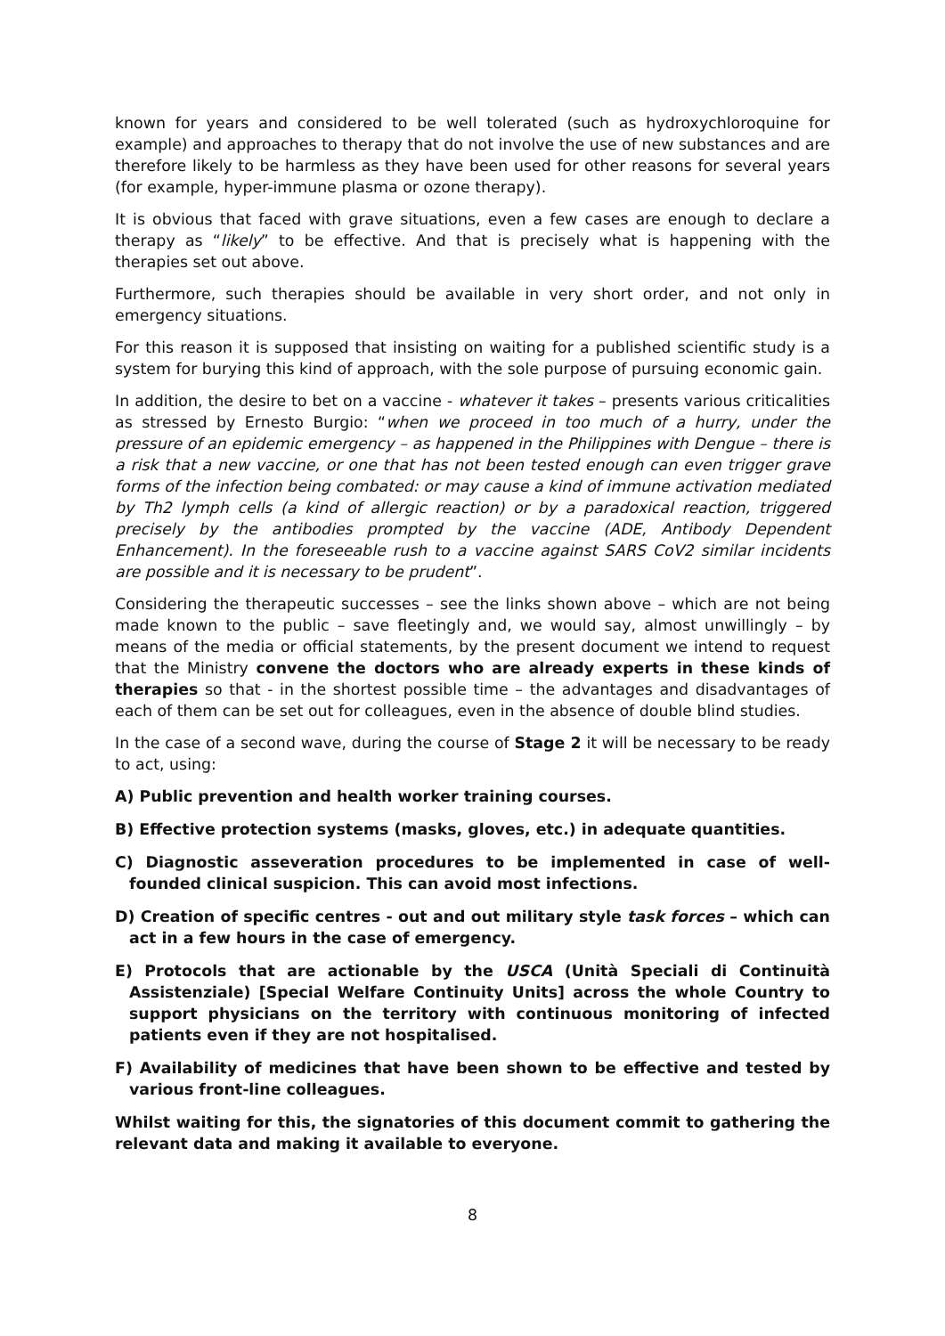known for years and considered to be well tolerated (such as hydroxychloroquine for example) and approaches to therapy that do not involve the use of new substances and are therefore likely to be harmless as they have been used for other reasons for several years (for example, hyper-immune plasma or ozone therapy).
It is obvious that faced with grave situations, even a few cases are enough to declare a therapy as “likely” to be effective. And that is precisely what is happening with the therapies set out above.
Furthermore, such therapies should be available in very short order, and not only in emergency situations.
For this reason it is supposed that insisting on waiting for a published scientific study is a system for burying this kind of approach, with the sole purpose of pursuing economic gain.
In addition, the desire to bet on a vaccine - whatever it takes – presents various criticalities as stressed by Ernesto Burgio: “when we proceed in too much of a hurry, under the pressure of an epidemic emergency – as happened in the Philippines with Dengue – there is a risk that a new vaccine, or one that has not been tested enough can even trigger grave forms of the infection being combated: or may cause a kind of immune activation mediated by Th2 lymph cells (a kind of allergic reaction) or by a paradoxical reaction, triggered precisely by the antibodies prompted by the vaccine (ADE, Antibody Dependent Enhancement). In the foreseeable rush to a vaccine against SARS CoV2 similar incidents are possible and it is necessary to be prudent”.
Considering the therapeutic successes – see the links shown above – which are not being made known to the public – save fleetingly and, we would say, almost unwillingly – by means of the media or official statements, by the present document we intend to request that the Ministry convene the doctors who are already experts in these kinds of therapies so that - in the shortest possible time – the advantages and disadvantages of each of them can be set out for colleagues, even in the absence of double blind studies.
In the case of a second wave, during the course of Stage 2 it will be necessary to be ready to act, using:
A) Public prevention and health worker training courses.
B) Effective protection systems (masks, gloves, etc.) in adequate quantities.
C) Diagnostic asseveration procedures to be implemented in case of well-founded clinical suspicion. This can avoid most infections.
D) Creation of specific centres - out and out military style task forces – which can act in a few hours in the case of emergency.
E) Protocols that are actionable by the USCA (Unità Speciali di Continuità Assistenziale) [Special Welfare Continuity Units] across the whole Country to support physicians on the territory with continuous monitoring of infected patients even if they are not hospitalised.
F) Availability of medicines that have been shown to be effective and tested by various front-line colleagues.
Whilst waiting for this, the signatories of this document commit to gathering the relevant data and making it available to everyone.
8